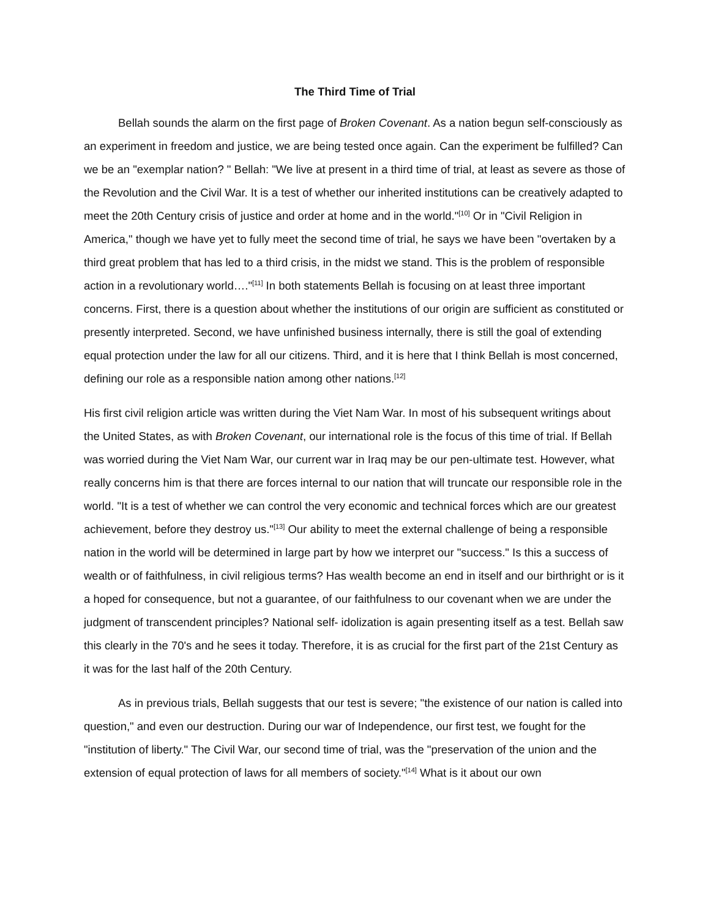The Third Time of Trial
Bellah sounds the alarm on the first page of Broken Covenant. As a nation begun self-consciously as an experiment in freedom and justice, we are being tested once again. Can the experiment be fulfilled? Can we be an "exemplar nation? " Bellah: "We live at present in a third time of trial, at least as severe as those of the Revolution and the Civil War. It is a test of whether our inherited institutions can be creatively adapted to meet the 20th Century crisis of justice and order at home and in the world."<sup>[10]</sup> Or in "Civil Religion in America," though we have yet to fully meet the second time of trial, he says we have been "overtaken by a third great problem that has led to a third crisis, in the midst we stand. This is the problem of responsible action in a revolutionary world…."<sup>[11]</sup> In both statements Bellah is focusing on at least three important concerns. First, there is a question about whether the institutions of our origin are sufficient as constituted or presently interpreted. Second, we have unfinished business internally, there is still the goal of extending equal protection under the law for all our citizens. Third, and it is here that I think Bellah is most concerned, defining our role as a responsible nation among other nations.<sup>[12]</sup>
His first civil religion article was written during the Viet Nam War. In most of his subsequent writings about the United States, as with Broken Covenant, our international role is the focus of this time of trial. If Bellah was worried during the Viet Nam War, our current war in Iraq may be our pen-ultimate test. However, what really concerns him is that there are forces internal to our nation that will truncate our responsible role in the world. "It is a test of whether we can control the very economic and technical forces which are our greatest achievement, before they destroy us."<sup>[13]</sup> Our ability to meet the external challenge of being a responsible nation in the world will be determined in large part by how we interpret our "success." Is this a success of wealth or of faithfulness, in civil religious terms? Has wealth become an end in itself and our birthright or is it a hoped for consequence, but not a guarantee, of our faithfulness to our covenant when we are under the judgment of transcendent principles? National self- idolization is again presenting itself as a test. Bellah saw this clearly in the 70's and he sees it today. Therefore, it is as crucial for the first part of the 21st Century as it was for the last half of the 20th Century.
As in previous trials, Bellah suggests that our test is severe; "the existence of our nation is called into question," and even our destruction. During our war of Independence, our first test, we fought for the "institution of liberty." The Civil War, our second time of trial, was the "preservation of the union and the extension of equal protection of laws for all members of society."<sup>[14]</sup> What is it about our own